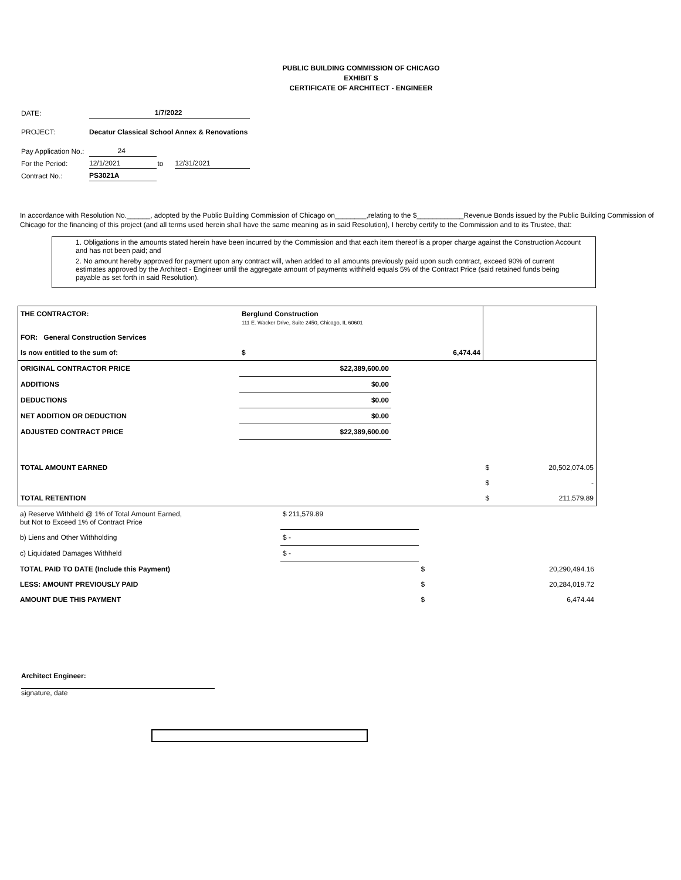PUBLIC BUILDING COMMISSION OF CHICAGO
EXHIBIT S
CERTIFICATE OF ARCHITECT - ENGINEER
| DATE: | 1/7/2022 | | |
| PROJECT: | Decatur Classical School Annex & Renovations | | |
| Pay Application No.: | 24 | | |
| For the Period: | 12/1/2021 | to | 12/31/2021 |
| Contract No.: | PS3021A | | |
In accordance with Resolution No.______, adopted by the Public Building Commission of Chicago on________,relating to the $____________Revenue Bonds issued by the Public Building Commission of Chicago for the financing of this project (and all terms used herein shall have the same meaning as in said Resolution), I hereby certify to the Commission and to its Trustee, that:
1. Obligations in the amounts stated herein have been incurred by the Commission and that each item thereof is a proper charge against the Construction Account and has not been paid; and
2. No amount hereby approved for payment upon any contract will, when added to all amounts previously paid upon such contract, exceed 90% of current estimates approved by the Architect - Engineer until the aggregate amount of payments withheld equals 5% of the Contract Price (said retained funds being payable as set forth in said Resolution).
| THE CONTRACTOR: | Berglund Construction 111 E. Wacker Drive, Suite 2450, Chicago, IL 60601 | | | |
| FOR: General Construction Services | | | | |
| Is now entitled to the sum of: | $ | 6,474.44 | | |
| ORIGINAL CONTRACTOR PRICE | $22,389,600.00 | | | |
| ADDITIONS | $0.00 | | | |
| DEDUCTIONS | $0.00 | | | |
| NET ADDITION OR DEDUCTION | $0.00 | | | |
| ADJUSTED CONTRACT PRICE | $22,389,600.00 | | | |
| TOTAL AMOUNT EARNED | | | $ | 20,502,074.05 |
| | | | $ | - |
| TOTAL RETENTION | | | $ | 211,579.89 |
| a) Reserve Withheld @ 1% of Total Amount Earned, but Not to Exceed 1% of Contract Price | $ 211,579.89 | | |
| b) Liens and Other Withholding | $ - | | |
| c) Liquidated Damages Withheld | $ - | | |
| TOTAL PAID TO DATE (Include this Payment) | | $ | 20,290,494.16 |
| LESS: AMOUNT PREVIOUSLY PAID | | $ | 20,284,019.72 |
| AMOUNT DUE THIS PAYMENT | | $ | 6,474.44 |
Architect Engineer:
signature, date